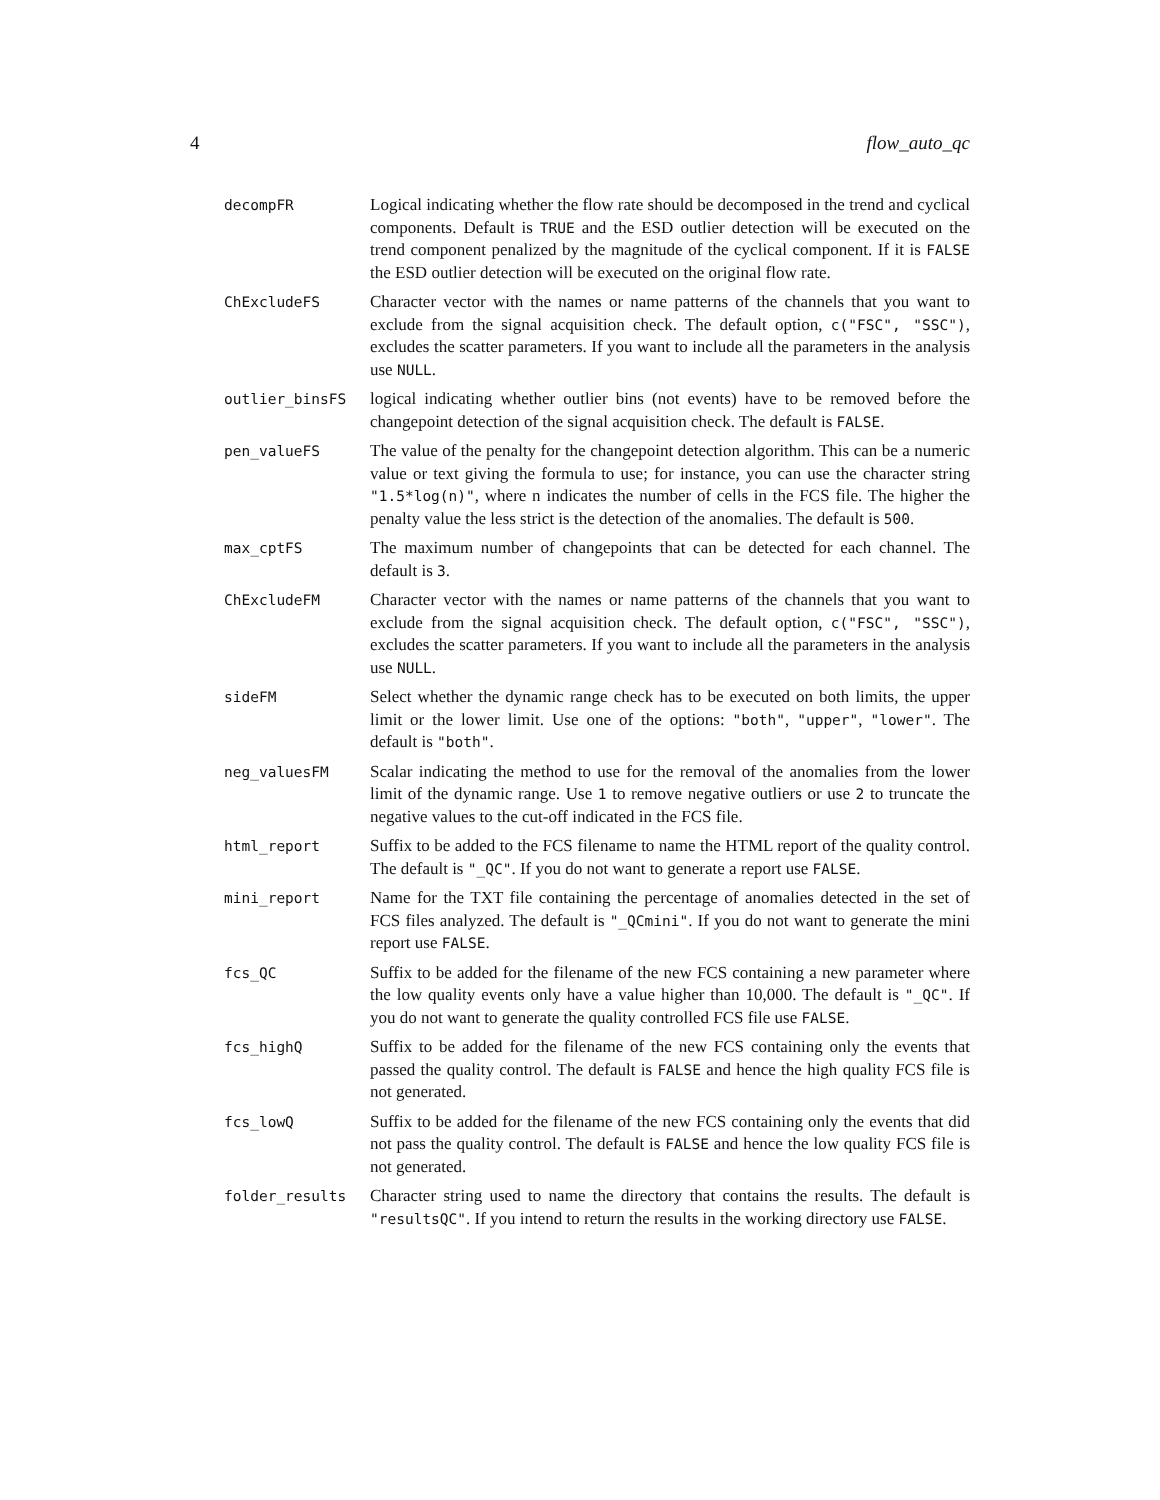4 flow_auto_qc
decompFR
Logical indicating whether the flow rate should be decomposed in the trend and cyclical components. Default is TRUE and the ESD outlier detection will be executed on the trend component penalized by the magnitude of the cyclical component. If it is FALSE the ESD outlier detection will be executed on the original flow rate.
ChExcludeFS
Character vector with the names or name patterns of the channels that you want to exclude from the signal acquisition check. The default option, c("FSC", "SSC"), excludes the scatter parameters. If you want to include all the parameters in the analysis use NULL.
outlier_binsFS
logical indicating whether outlier bins (not events) have to be removed before the changepoint detection of the signal acquisition check. The default is FALSE.
pen_valueFS
The value of the penalty for the changepoint detection algorithm. This can be a numeric value or text giving the formula to use; for instance, you can use the character string "1.5*log(n)", where n indicates the number of cells in the FCS file. The higher the penalty value the less strict is the detection of the anomalies. The default is 500.
max_cptFS
The maximum number of changepoints that can be detected for each channel. The default is 3.
ChExcludeFM
Character vector with the names or name patterns of the channels that you want to exclude from the signal acquisition check. The default option, c("FSC", "SSC"), excludes the scatter parameters. If you want to include all the parameters in the analysis use NULL.
sideFM
Select whether the dynamic range check has to be executed on both limits, the upper limit or the lower limit. Use one of the options: "both", "upper", "lower". The default is "both".
neg_valuesFM
Scalar indicating the method to use for the removal of the anomalies from the lower limit of the dynamic range. Use 1 to remove negative outliers or use 2 to truncate the negative values to the cut-off indicated in the FCS file.
html_report
Suffix to be added to the FCS filename to name the HTML report of the quality control. The default is "_QC". If you do not want to generate a report use FALSE.
mini_report
Name for the TXT file containing the percentage of anomalies detected in the set of FCS files analyzed. The default is "_QCmini". If you do not want to generate the mini report use FALSE.
fcs_QC
Suffix to be added for the filename of the new FCS containing a new parameter where the low quality events only have a value higher than 10,000. The default is "_QC". If you do not want to generate the quality controlled FCS file use FALSE.
fcs_highQ
Suffix to be added for the filename of the new FCS containing only the events that passed the quality control. The default is FALSE and hence the high quality FCS file is not generated.
fcs_lowQ
Suffix to be added for the filename of the new FCS containing only the events that did not pass the quality control. The default is FALSE and hence the low quality FCS file is not generated.
folder_results
Character string used to name the directory that contains the results. The default is "resultsQC". If you intend to return the results in the working directory use FALSE.